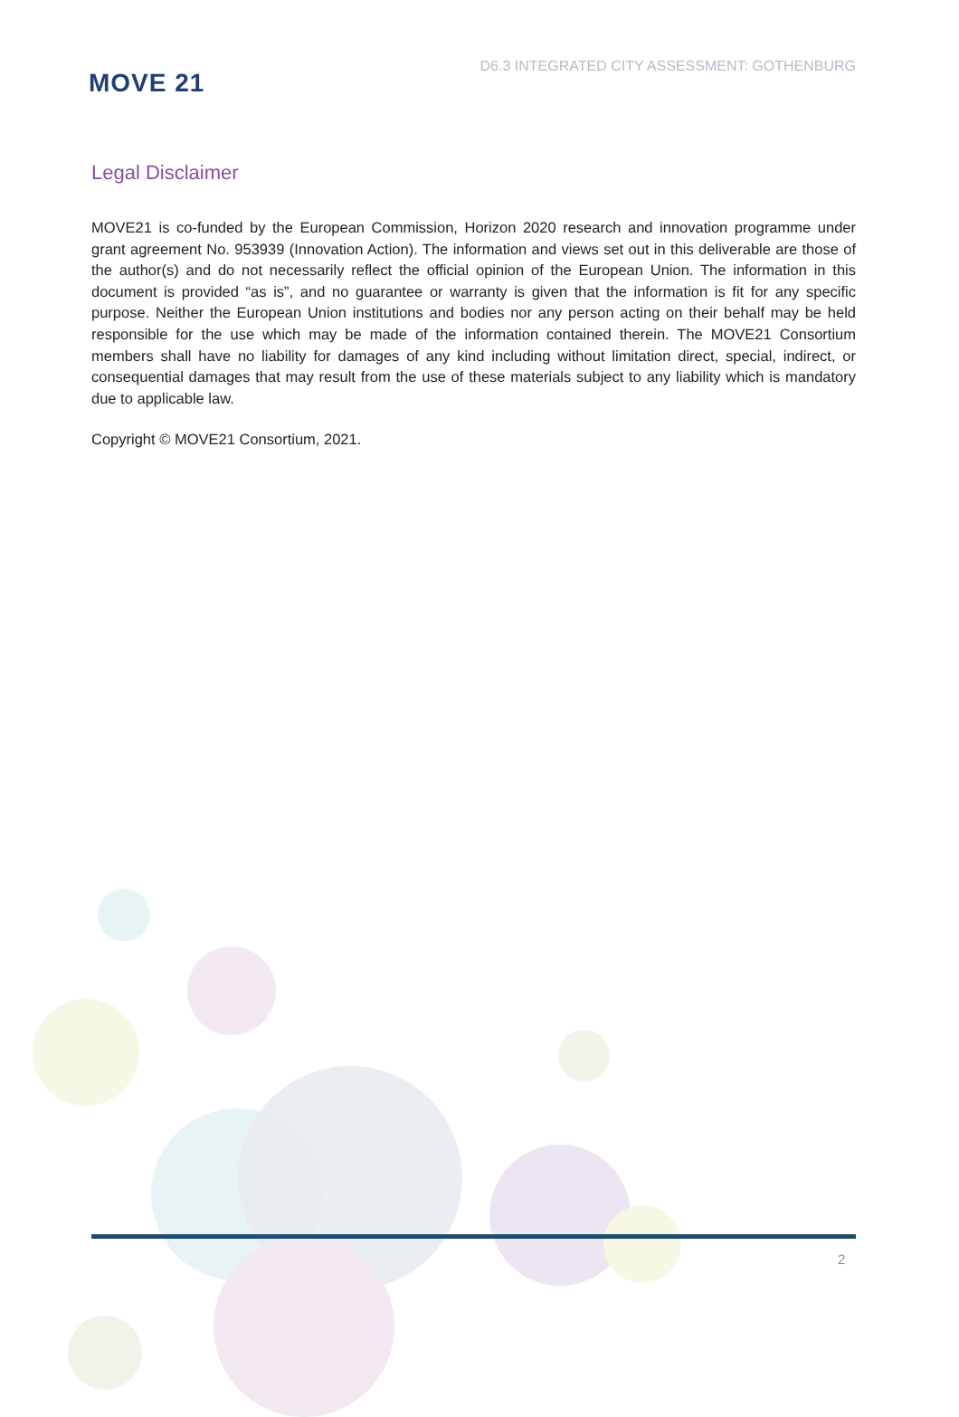MOVE 21
D6.3 INTEGRATED CITY ASSESSMENT: GOTHENBURG
Legal Disclaimer
MOVE21 is co-funded by the European Commission, Horizon 2020 research and innovation programme under grant agreement No. 953939 (Innovation Action). The information and views set out in this deliverable are those of the author(s) and do not necessarily reflect the official opinion of the European Union. The information in this document is provided “as is”, and no guarantee or warranty is given that the information is fit for any specific purpose. Neither the European Union institutions and bodies nor any person acting on their behalf may be held responsible for the use which may be made of the information contained therein. The MOVE21 Consortium members shall have no liability for damages of any kind including without limitation direct, special, indirect, or consequential damages that may result from the use of these materials subject to any liability which is mandatory due to applicable law.
Copyright © MOVE21 Consortium, 2021.
2